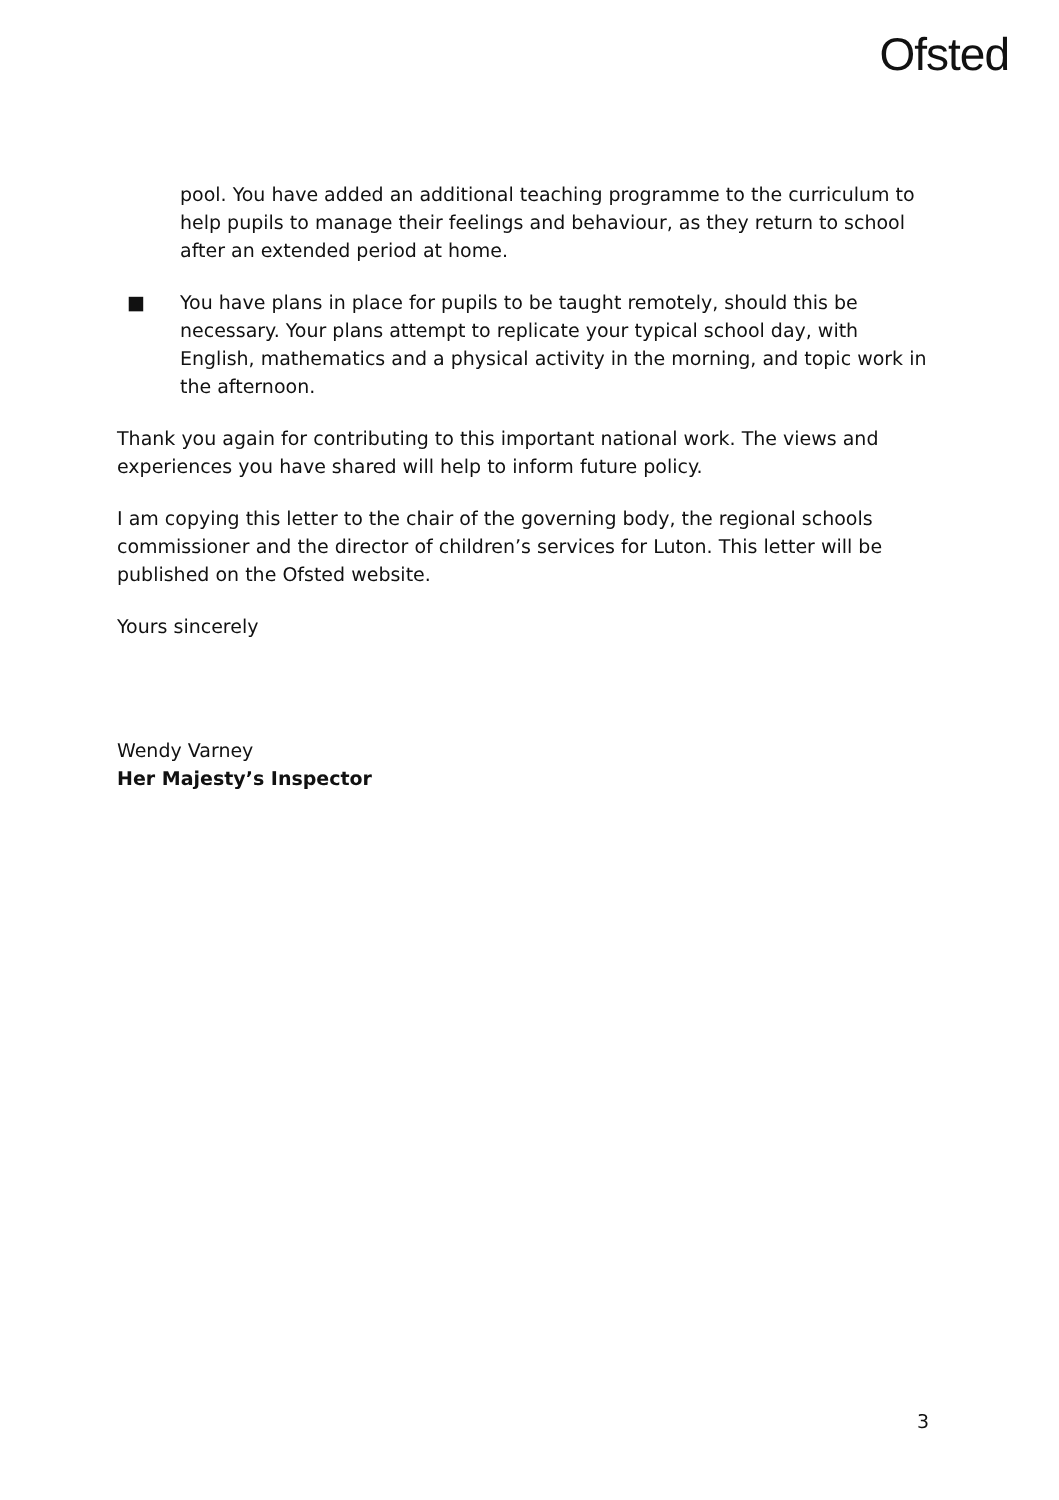Ofsted
pool. You have added an additional teaching programme to the curriculum to help pupils to manage their feelings and behaviour, as they return to school after an extended period at home.
■ You have plans in place for pupils to be taught remotely, should this be necessary. Your plans attempt to replicate your typical school day, with English, mathematics and a physical activity in the morning, and topic work in the afternoon.
Thank you again for contributing to this important national work. The views and experiences you have shared will help to inform future policy.
I am copying this letter to the chair of the governing body, the regional schools commissioner and the director of children’s services for Luton. This letter will be published on the Ofsted website.
Yours sincerely
Wendy Varney
Her Majesty’s Inspector
3